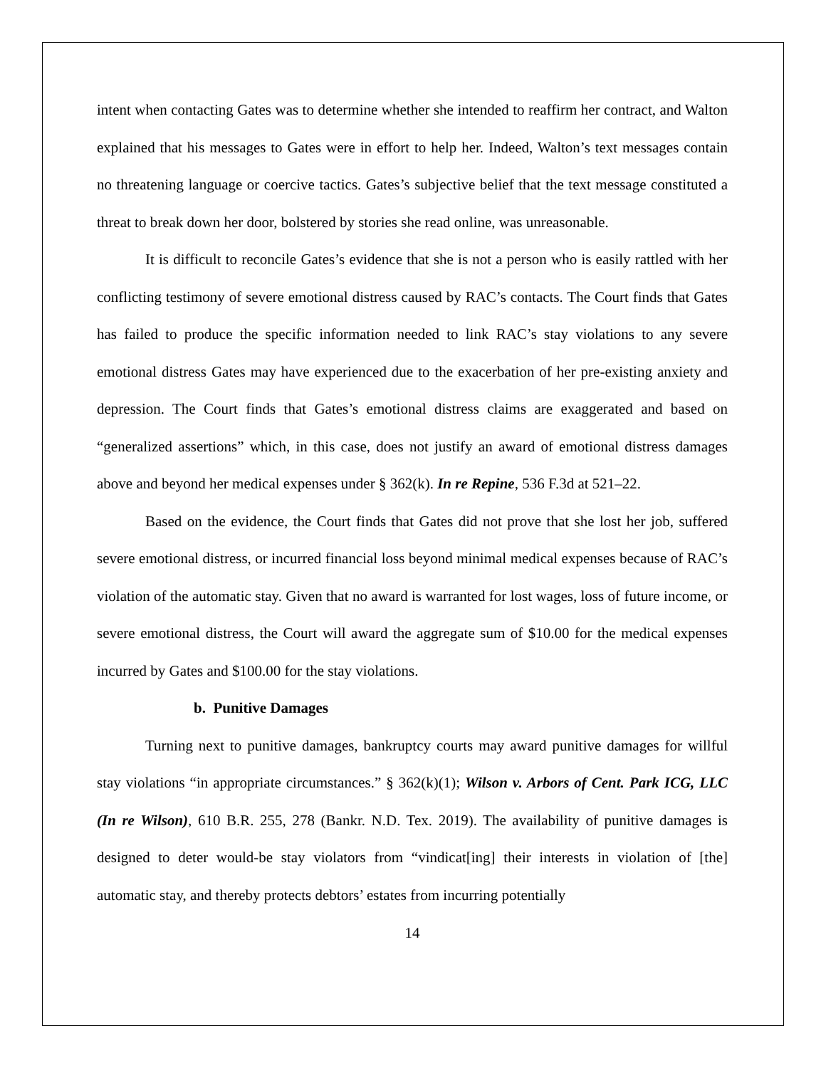intent when contacting Gates was to determine whether she intended to reaffirm her contract, and Walton explained that his messages to Gates were in effort to help her. Indeed, Walton’s text messages contain no threatening language or coercive tactics. Gates’s subjective belief that the text message constituted a threat to break down her door, bolstered by stories she read online, was unreasonable.
It is difficult to reconcile Gates’s evidence that she is not a person who is easily rattled with her conflicting testimony of severe emotional distress caused by RAC’s contacts. The Court finds that Gates has failed to produce the specific information needed to link RAC’s stay violations to any severe emotional distress Gates may have experienced due to the exacerbation of her pre-existing anxiety and depression. The Court finds that Gates’s emotional distress claims are exaggerated and based on “generalized assertions” which, in this case, does not justify an award of emotional distress damages above and beyond her medical expenses under § 362(k). In re Repine, 536 F.3d at 521–22.
Based on the evidence, the Court finds that Gates did not prove that she lost her job, suffered severe emotional distress, or incurred financial loss beyond minimal medical expenses because of RAC’s violation of the automatic stay. Given that no award is warranted for lost wages, loss of future income, or severe emotional distress, the Court will award the aggregate sum of $10.00 for the medical expenses incurred by Gates and $100.00 for the stay violations.
b. Punitive Damages
Turning next to punitive damages, bankruptcy courts may award punitive damages for willful stay violations “in appropriate circumstances.” § 362(k)(1); Wilson v. Arbors of Cent. Park ICG, LLC (In re Wilson), 610 B.R. 255, 278 (Bankr. N.D. Tex. 2019). The availability of punitive damages is designed to deter would-be stay violators from “vindicat[ing] their interests in violation of [the] automatic stay, and thereby protects debtors’ estates from incurring potentially
14